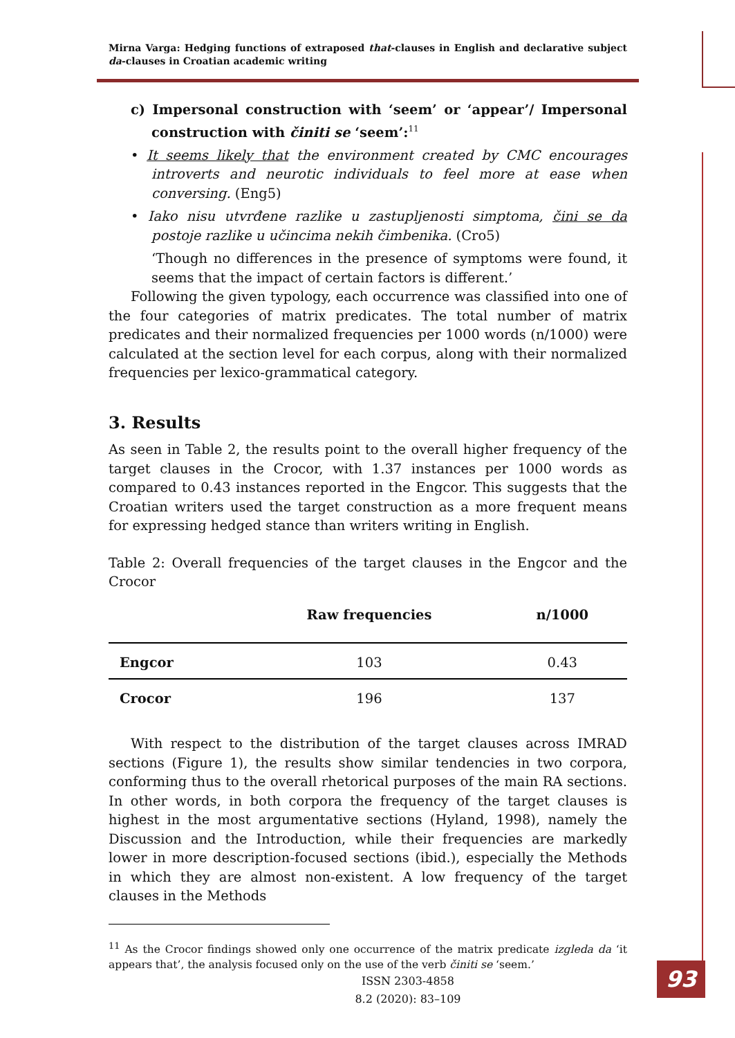Mirna Varga: Hedging functions of extraposed that-clauses in English and declarative subject da-clauses in Croatian academic writing
c) Impersonal construction with ‘seem’ or ‘appear’/ Impersonal construction with činiti se ‘seem’:<sup>11</sup>
• It seems likely that the environment created by CMC encourages introverts and neurotic individuals to feel more at ease when conversing. (Eng5)
• Iako nisu utvrđene razlike u zastupljenosti simptoma, čini se da postoje razlike u učincima nekih čimbenika. (Cro5)
‘Though no differences in the presence of symptoms were found, it seems that the impact of certain factors is different.’
Following the given typology, each occurrence was classified into one of the four categories of matrix predicates. The total number of matrix predicates and their normalized frequencies per 1000 words (n/1000) were calculated at the section level for each corpus, along with their normalized frequencies per lexico-grammatical category.
3. Results
As seen in Table 2, the results point to the overall higher frequency of the target clauses in the Crocor, with 1.37 instances per 1000 words as compared to 0.43 instances reported in the Engcor. This suggests that the Croatian writers used the target construction as a more frequent means for expressing hedged stance than writers writing in English.
Table 2: Overall frequencies of the target clauses in the Engcor and the Crocor
| | Raw frequencies | n/1000 |
| --- | --- | --- |
| Engcor | 103 | 0.43 |
| Crocor | 196 | 137 |
With respect to the distribution of the target clauses across IMRAD sections (Figure 1), the results show similar tendencies in two corpora, conforming thus to the overall rhetorical purposes of the main RA sections. In other words, in both corpora the frequency of the target clauses is highest in the most argumentative sections (Hyland, 1998), namely the Discussion and the Introduction, while their frequencies are markedly lower in more description-focused sections (ibid.), especially the Methods in which they are almost non-existent. A low frequency of the target clauses in the Methods
<sup>11</sup> As the Crocor findings showed only one occurrence of the matrix predicate izgleda da ‘it appears that’, the analysis focused only on the use of the verb činiti se ‘seem.’
ISSN 2303-4858
8.2 (2020): 83–109
93